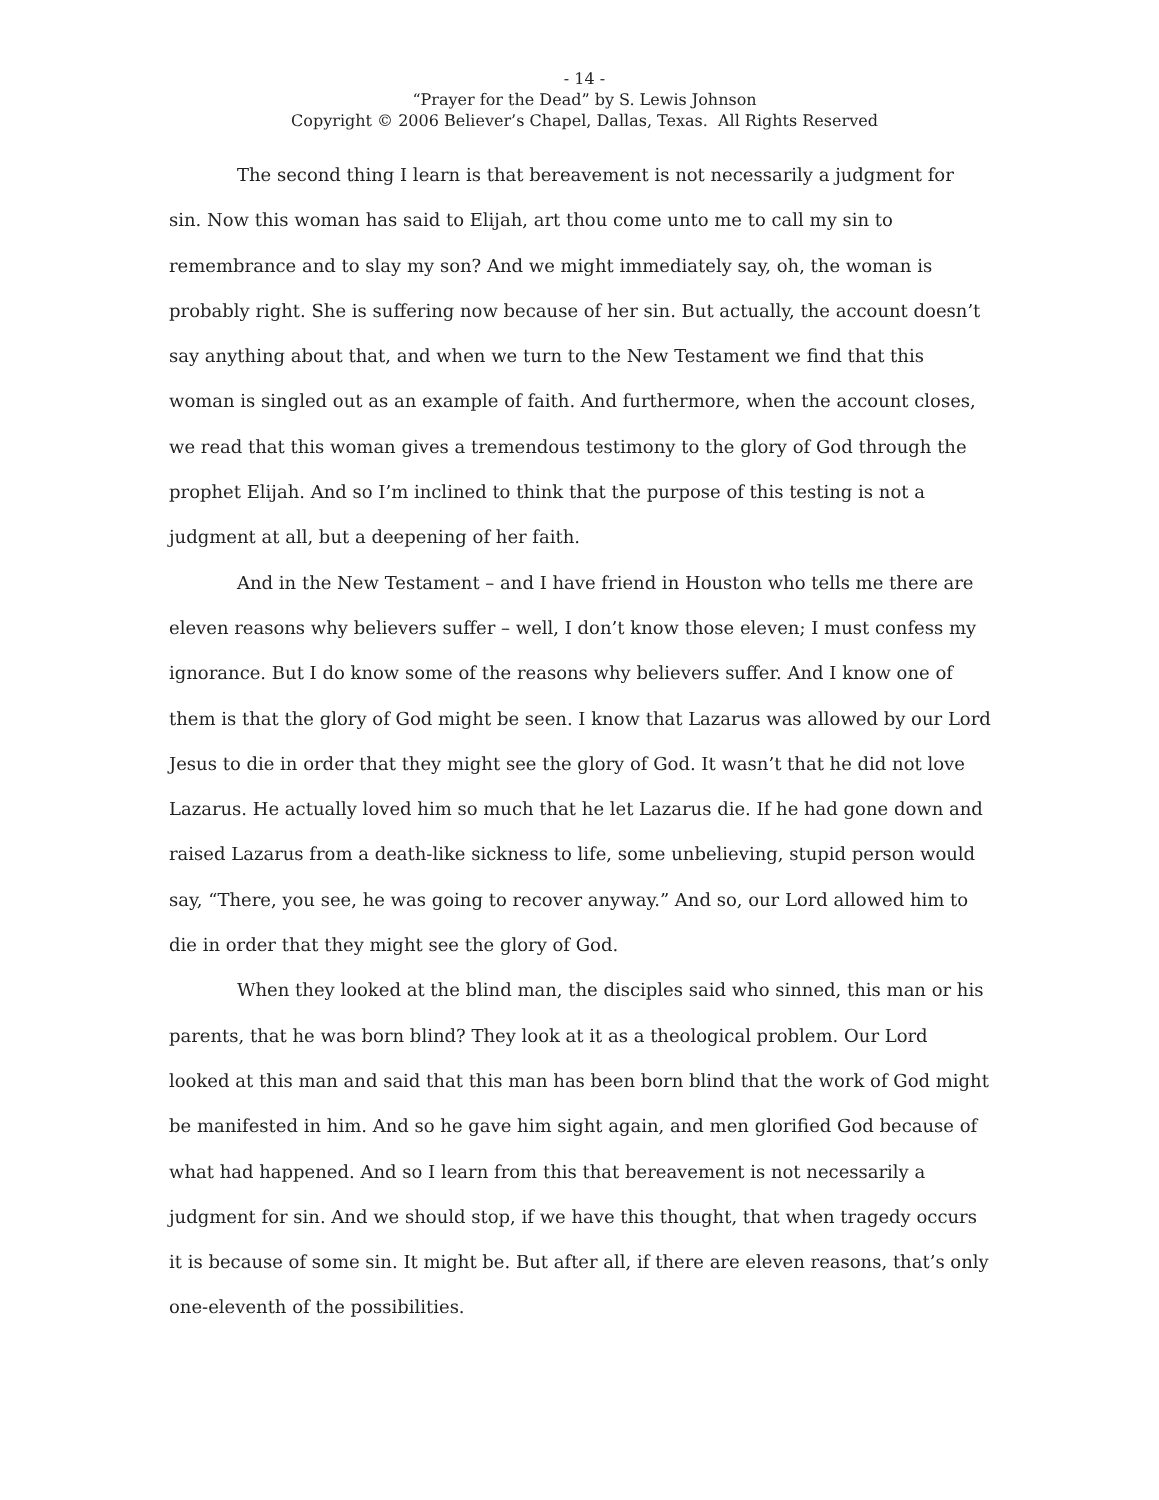- 14 -
“Prayer for the Dead” by S. Lewis Johnson
Copyright © 2006 Believer’s Chapel, Dallas, Texas. All Rights Reserved
The second thing I learn is that bereavement is not necessarily a judgment for sin. Now this woman has said to Elijah, art thou come unto me to call my sin to remembrance and to slay my son? And we might immediately say, oh, the woman is probably right. She is suffering now because of her sin. But actually, the account doesn’t say anything about that, and when we turn to the New Testament we find that this woman is singled out as an example of faith. And furthermore, when the account closes, we read that this woman gives a tremendous testimony to the glory of God through the prophet Elijah. And so I’m inclined to think that the purpose of this testing is not a judgment at all, but a deepening of her faith.
And in the New Testament – and I have friend in Houston who tells me there are eleven reasons why believers suffer – well, I don’t know those eleven; I must confess my ignorance. But I do know some of the reasons why believers suffer. And I know one of them is that the glory of God might be seen. I know that Lazarus was allowed by our Lord Jesus to die in order that they might see the glory of God. It wasn’t that he did not love Lazarus. He actually loved him so much that he let Lazarus die. If he had gone down and raised Lazarus from a death-like sickness to life, some unbelieving, stupid person would say, “There, you see, he was going to recover anyway.” And so, our Lord allowed him to die in order that they might see the glory of God.
When they looked at the blind man, the disciples said who sinned, this man or his parents, that he was born blind? They look at it as a theological problem. Our Lord looked at this man and said that this man has been born blind that the work of God might be manifested in him. And so he gave him sight again, and men glorified God because of what had happened. And so I learn from this that bereavement is not necessarily a judgment for sin. And we should stop, if we have this thought, that when tragedy occurs it is because of some sin. It might be. But after all, if there are eleven reasons, that’s only one-eleventh of the possibilities.